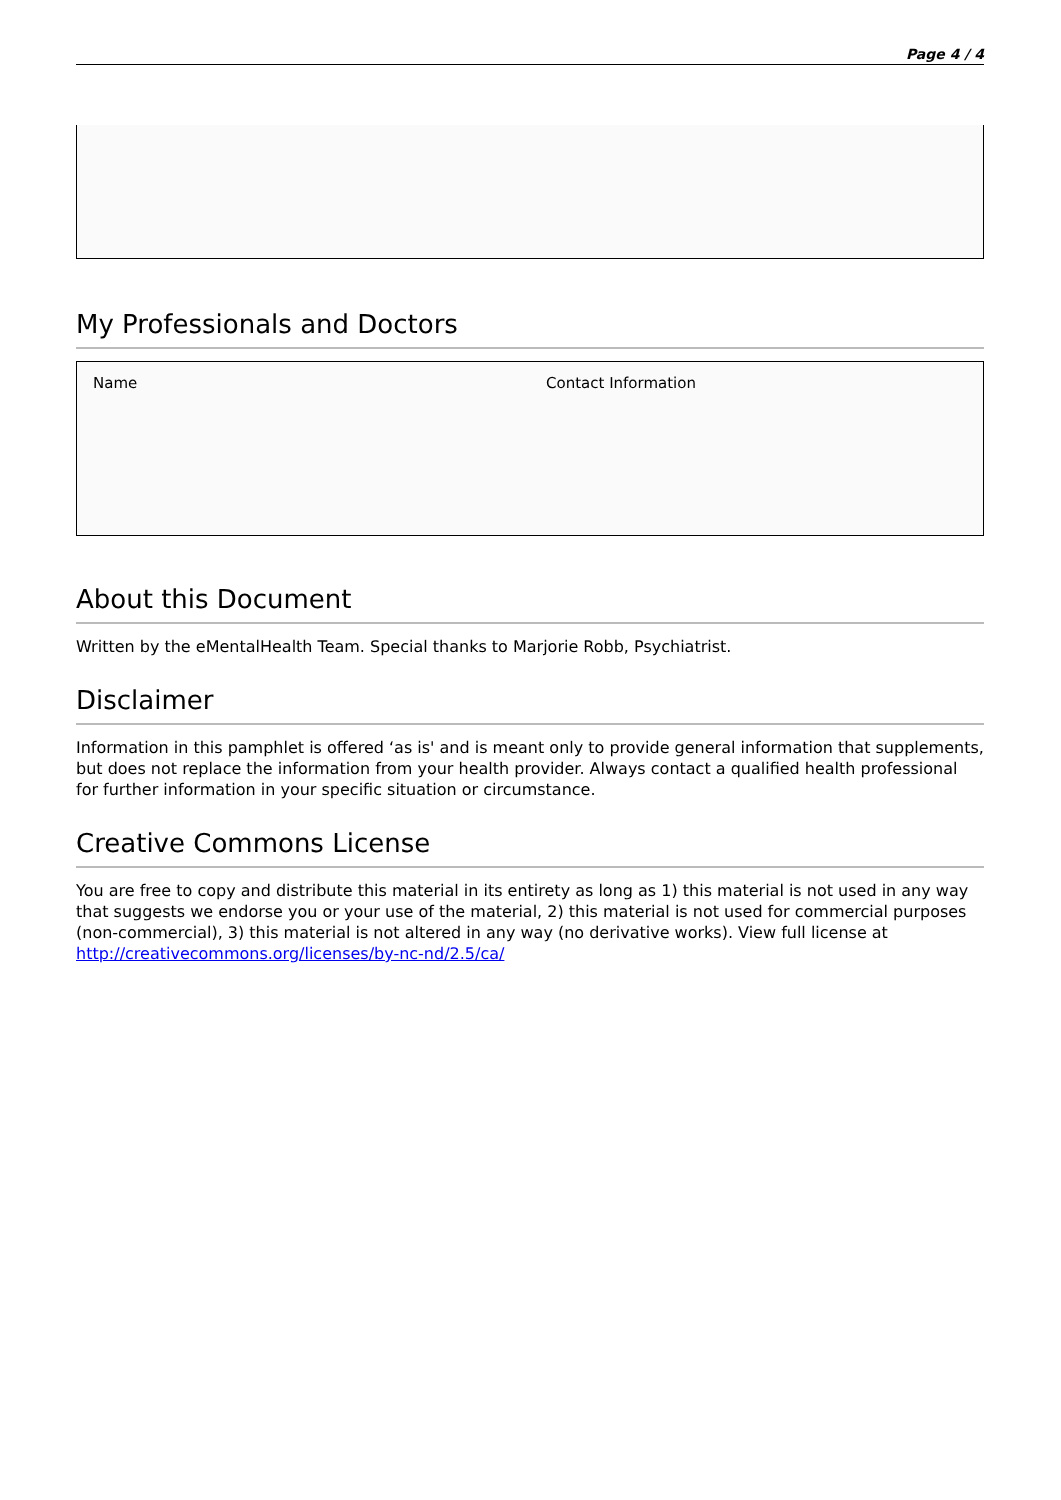Page 4 / 4
My Professionals and Doctors
| Name | Contact Information |
About this Document
Written by the eMentalHealth Team. Special thanks to Marjorie Robb, Psychiatrist.
Disclaimer
Information in this pamphlet is offered ‘as is' and is meant only to provide general information that supplements, but does not replace the information from your health provider. Always contact a qualified health professional for further information in your specific situation or circumstance.
Creative Commons License
You are free to copy and distribute this material in its entirety as long as 1) this material is not used in any way that suggests we endorse you or your use of the material, 2) this material is not used for commercial purposes (non-commercial), 3) this material is not altered in any way (no derivative works). View full license at http://creativecommons.org/licenses/by-nc-nd/2.5/ca/